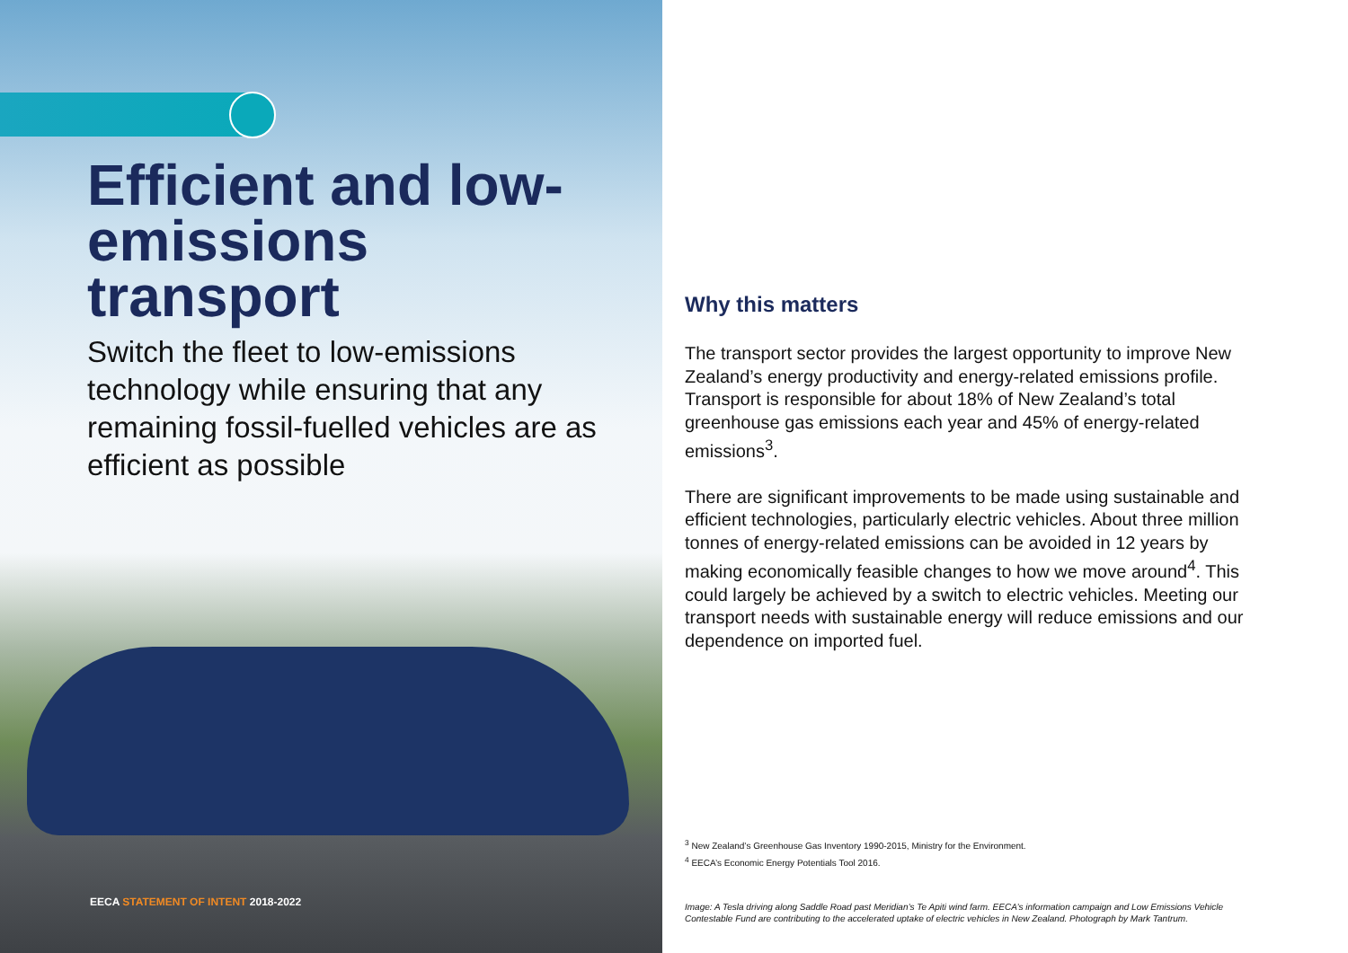Efficient and low-emissions transport
Switch the fleet to low-emissions technology while ensuring that any remaining fossil-fuelled vehicles are as efficient as possible
EECA STATEMENT OF INTENT 2018-2022
Why this matters
The transport sector provides the largest opportunity to improve New Zealand’s energy productivity and energy-related emissions profile. Transport is responsible for about 18% of New Zealand’s total greenhouse gas emissions each year and 45% of energy-related emissions<sup>3</sup>.
There are significant improvements to be made using sustainable and efficient technologies, particularly electric vehicles. About three million tonnes of energy-related emissions can be avoided in 12 years by making economically feasible changes to how we move around<sup>4</sup>. This could largely be achieved by a switch to electric vehicles. Meeting our transport needs with sustainable energy will reduce emissions and our dependence on imported fuel.
<sup>3</sup> New Zealand’s Greenhouse Gas Inventory 1990-2015, Ministry for the Environment.
<sup>4</sup> EECA’s Economic Energy Potentials Tool 2016.
Image: A Tesla driving along Saddle Road past Meridian’s Te Apiti wind farm. EECA’s information campaign and Low Emissions Vehicle Contestable Fund are contributing to the accelerated uptake of electric vehicles in New Zealand. Photograph by Mark Tantrum.